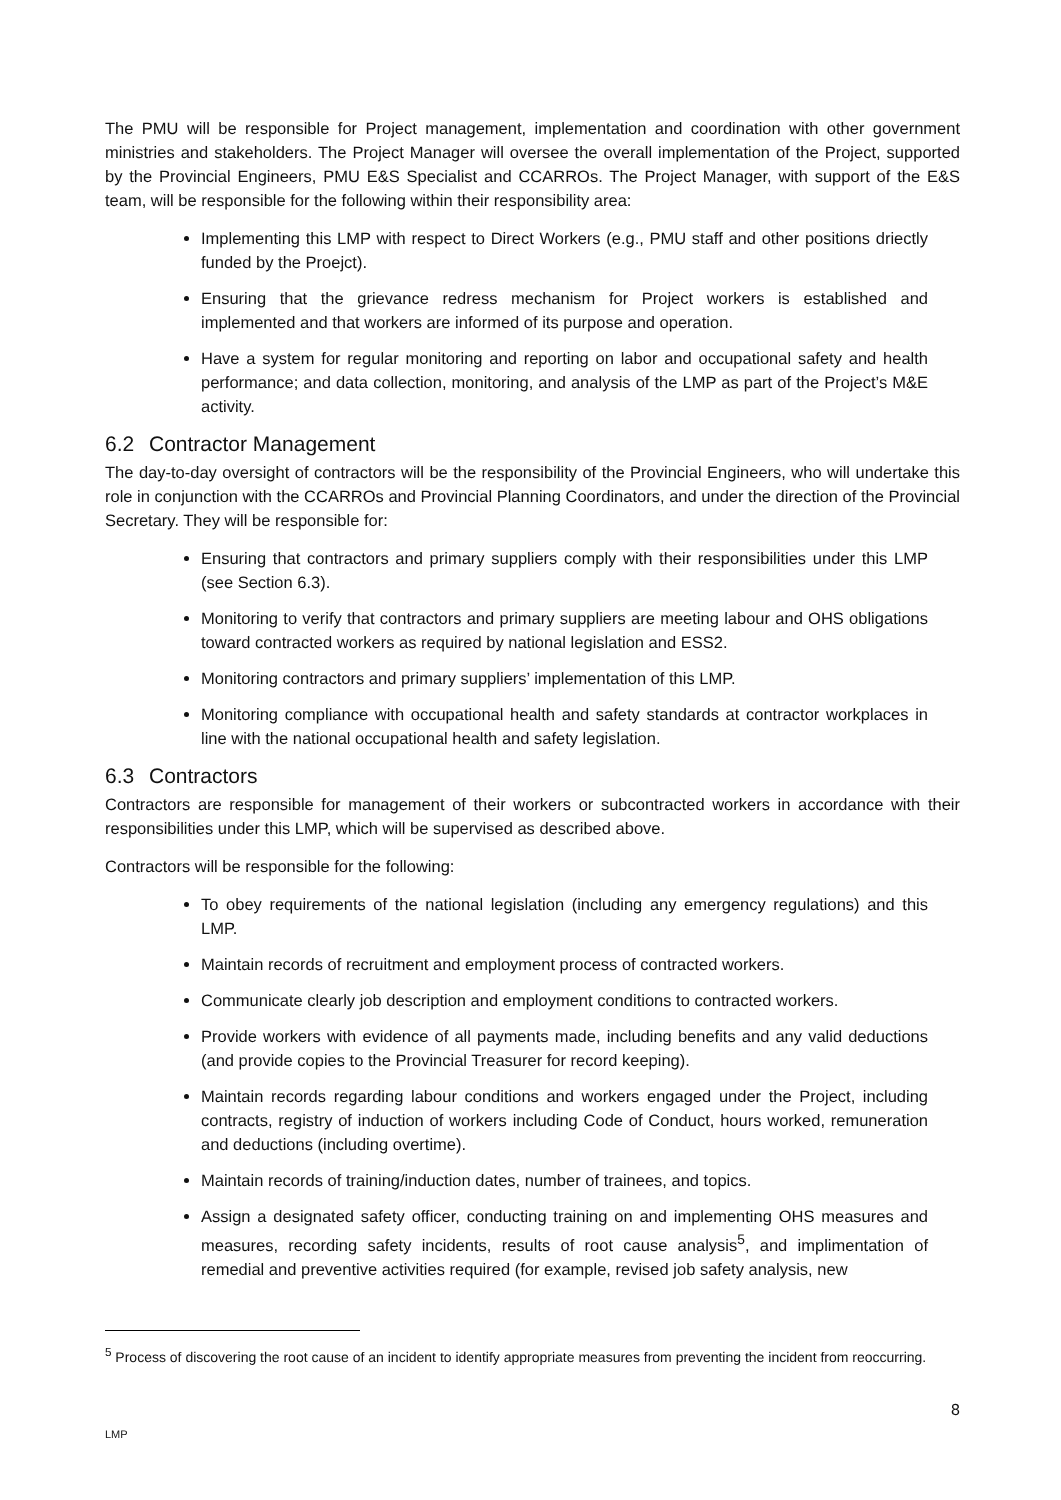The PMU will be responsible for Project management, implementation and coordination with other government ministries and stakeholders. The Project Manager will oversee the overall implementation of the Project, supported by the Provincial Engineers, PMU E&S Specialist and CCARROs. The Project Manager, with support of the E&S team, will be responsible for the following within their responsibility area:
Implementing this LMP with respect to Direct Workers (e.g., PMU staff and other positions driectly funded by the Proejct).
Ensuring that the grievance redress mechanism for Project workers is established and implemented and that workers are informed of its purpose and operation.
Have a system for regular monitoring and reporting on labor and occupational safety and health performance; and data collection, monitoring, and analysis of the LMP as part of the Project’s M&E activity.
6.2 Contractor Management
The day-to-day oversight of contractors will be the responsibility of the Provincial Engineers, who will undertake this role in conjunction with the CCARROs and Provincial Planning Coordinators, and under the direction of the Provincial Secretary. They will be responsible for:
Ensuring that contractors and primary suppliers comply with their responsibilities under this LMP (see Section 6.3).
Monitoring to verify that contractors and primary suppliers are meeting labour and OHS obligations toward contracted workers as required by national legislation and ESS2.
Monitoring contractors and primary suppliers’ implementation of this LMP.
Monitoring compliance with occupational health and safety standards at contractor workplaces in line with the national occupational health and safety legislation.
6.3 Contractors
Contractors are responsible for management of their workers or subcontracted workers in accordance with their responsibilities under this LMP, which will be supervised as described above.
Contractors will be responsible for the following:
To obey requirements of the national legislation (including any emergency regulations) and this LMP.
Maintain records of recruitment and employment process of contracted workers.
Communicate clearly job description and employment conditions to contracted workers.
Provide workers with evidence of all payments made, including benefits and any valid deductions (and provide copies to the Provincial Treasurer for record keeping).
Maintain records regarding labour conditions and workers engaged under the Project, including contracts, registry of induction of workers including Code of Conduct, hours worked, remuneration and deductions (including overtime).
Maintain records of training/induction dates, number of trainees, and topics.
Assign a designated safety officer, conducting training on and implementing OHS measures and measures, recording safety incidents, results of root cause analysis<sup>5</sup>, and implimentation of remedial and preventive activities required (for example, revised job safety analysis, new
<sup>5</sup> Process of discovering the root cause of an incident to identify appropriate measures from preventing the incident from reoccurring.
8
LMP